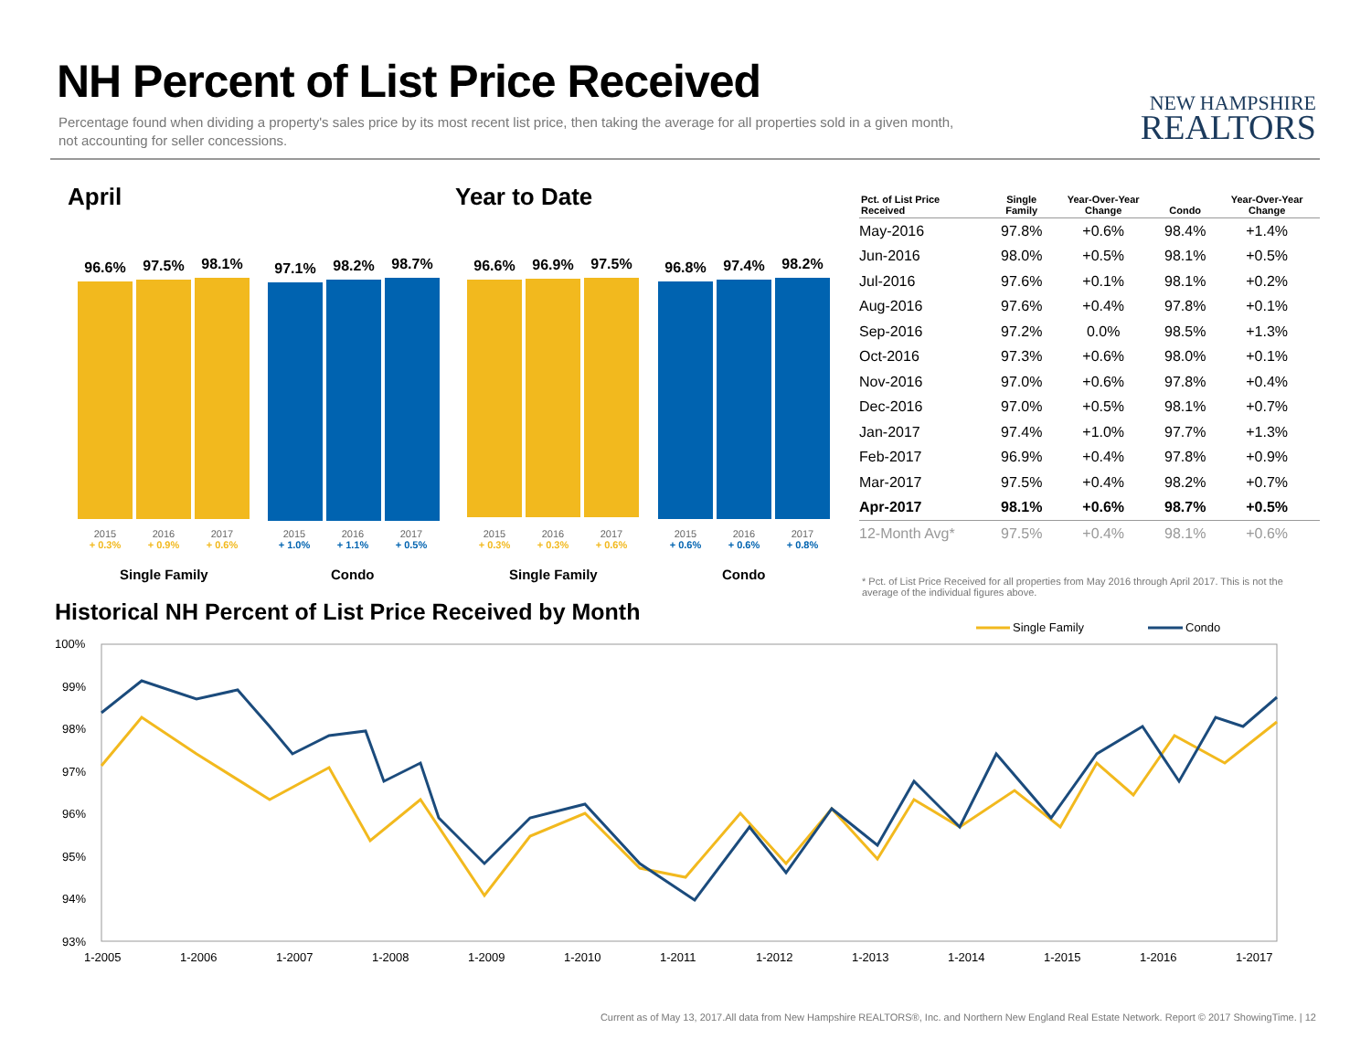NH Percent of List Price Received
Percentage found when dividing a property's sales price by its most recent list price, then taking the average for all properties sold in a given month, not accounting for seller concessions.
NEW HAMPSHIRE
REALTORS
April Year to Date
96.6%
97.5%
98.1%
97.1%
98.2%
98.7%
96.6%
96.9%
97.5%
96.8%
97.4%
98.2%
2015
+ 0.3% 2016
+ 0.9% 2017
+ 0.6%
2015
+ 1.0% 2016
+ 1.1% 2017
+ 0.5%
2015
+ 0.3% 2016
+ 0.3% 2017
+ 0.6%
2015
+ 0.6% 2016
+ 0.6% 2017
+ 0.8%
Single Family Condo Single Family Condo
| Pct. of List Price Received | Single Family | Year-Over-Year Change | Condo | Year-Over-Year Change |
| --- | --- | --- | --- | --- |
| May-2016 | 97.8% | +0.6% | 98.4% | +1.4% |
| Jun-2016 | 98.0% | +0.5% | 98.1% | +0.5% |
| Jul-2016 | 97.6% | +0.1% | 98.1% | +0.2% |
| Aug-2016 | 97.6% | +0.4% | 97.8% | +0.1% |
| Sep-2016 | 97.2% | 0.0% | 98.5% | +1.3% |
| Oct-2016 | 97.3% | +0.6% | 98.0% | +0.1% |
| Nov-2016 | 97.0% | +0.6% | 97.8% | +0.4% |
| Dec-2016 | 97.0% | +0.5% | 98.1% | +0.7% |
| Jan-2017 | 97.4% | +1.0% | 97.7% | +1.3% |
| Feb-2017 | 96.9% | +0.4% | 97.8% | +0.9% |
| Mar-2017 | 97.5% | +0.4% | 98.2% | +0.7% |
| Apr-2017 | 98.1% | +0.6% | 98.7% | +0.5% |
| 12-Month Avg* | 97.5% | +0.4% | 98.1% | +0.6% |
* Pct. of List Price Received for all properties from May 2016 through April 2017. This is not the average of the individual figures above.
Historical NH Percent of List Price Received by Month
Single Family
Condo
100%
99%
98%
97%
96%
95%
94%
93%
1-2005
1-2006
1-2007
1-2008
1-2009
1-2010
1-2011
1-2012
1-2013
1-2014
1-2015
1-2016
1-2017
Current as of May 13, 2017.All data from New Hampshire REALTORS®, Inc. and Northern New England Real Estate Network. Report © 2017 ShowingTime. | 12